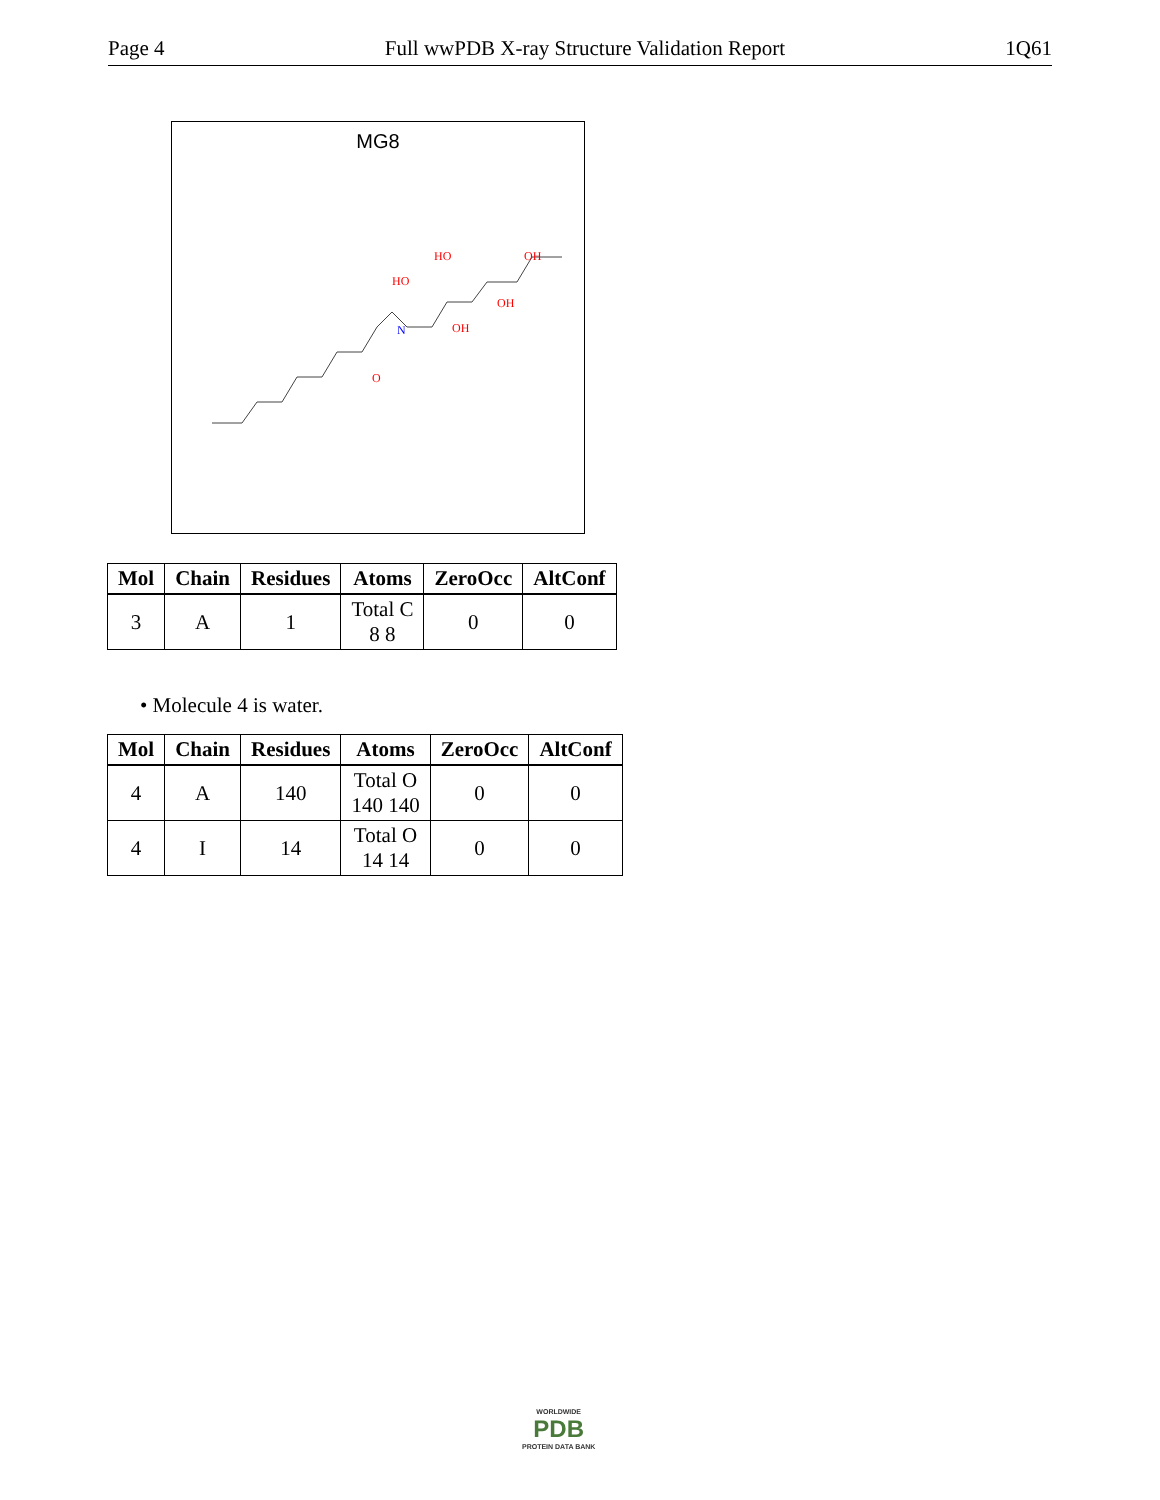Page 4 Full wwPDB X-ray Structure Validation Report 1Q61
MG8
N
O
OH
OH
HO
HO
OH
| Mol | Chain | Residues | Atoms | ZeroOcc | AltConf |
| --- | --- | --- | --- | --- | --- |
| 3 | A | 1 | Total C 8 8 | 0 | 0 |
• Molecule 4 is water.
| Mol | Chain | Residues | Atoms | ZeroOcc | AltConf |
| --- | --- | --- | --- | --- | --- |
| 4 | A | 140 | Total O 140 140 | 0 | 0 |
| 4 | I | 14 | Total O 14 14 | 0 | 0 |
WORLDWIDE
PDB
PROTEIN DATA BANK